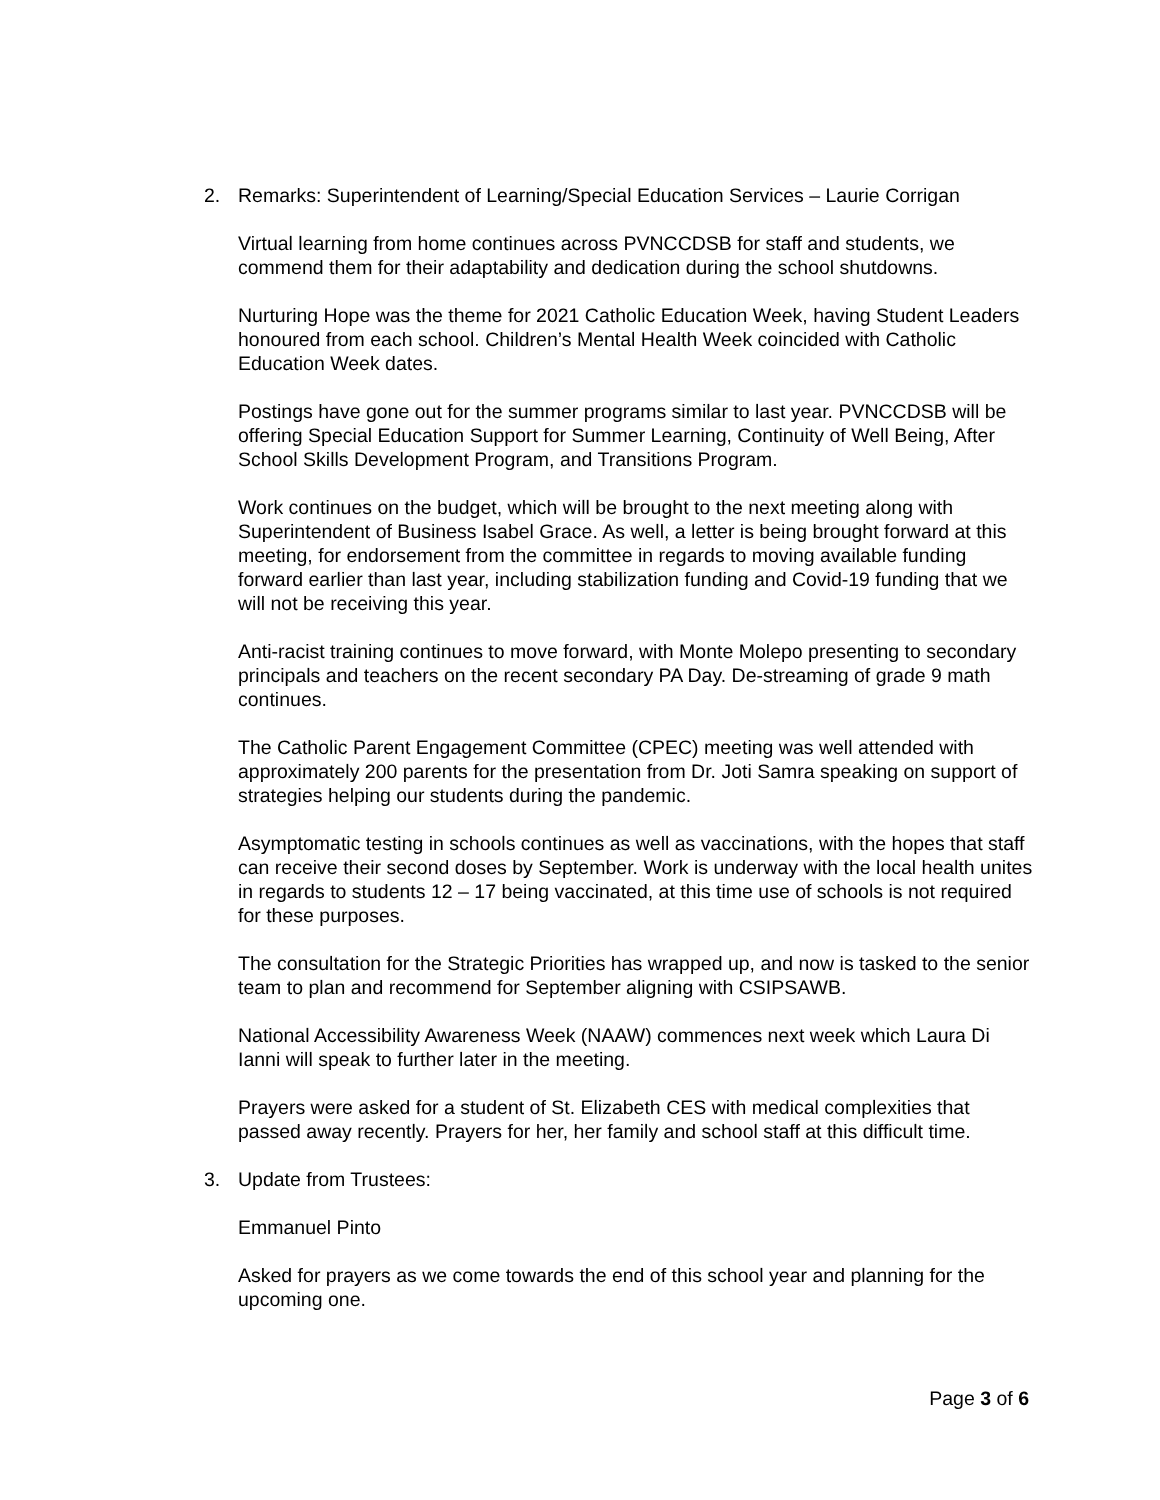2. Remarks: Superintendent of Learning/Special Education Services – Laurie Corrigan
Virtual learning from home continues across PVNCCDSB for staff and students, we commend them for their adaptability and dedication during the school shutdowns.
Nurturing Hope was the theme for 2021 Catholic Education Week, having Student Leaders honoured from each school. Children’s Mental Health Week coincided with Catholic Education Week dates.
Postings have gone out for the summer programs similar to last year. PVNCCDSB will be offering Special Education Support for Summer Learning, Continuity of Well Being, After School Skills Development Program, and Transitions Program.
Work continues on the budget, which will be brought to the next meeting along with Superintendent of Business Isabel Grace. As well, a letter is being brought forward at this meeting, for endorsement from the committee in regards to moving available funding forward earlier than last year, including stabilization funding and Covid-19 funding that we will not be receiving this year.
Anti-racist training continues to move forward, with Monte Molepo presenting to secondary principals and teachers on the recent secondary PA Day. De-streaming of grade 9 math continues.
The Catholic Parent Engagement Committee (CPEC) meeting was well attended with approximately 200 parents for the presentation from Dr. Joti Samra speaking on support of strategies helping our students during the pandemic.
Asymptomatic testing in schools continues as well as vaccinations, with the hopes that staff can receive their second doses by September. Work is underway with the local health unites in regards to students 12 – 17 being vaccinated, at this time use of schools is not required for these purposes.
The consultation for the Strategic Priorities has wrapped up, and now is tasked to the senior team to plan and recommend for September aligning with CSIPSAWB.
National Accessibility Awareness Week (NAAW) commences next week which Laura Di Ianni will speak to further later in the meeting.
Prayers were asked for a student of St. Elizabeth CES with medical complexities that passed away recently. Prayers for her, her family and school staff at this difficult time.
3. Update from Trustees:
Emmanuel Pinto
Asked for prayers as we come towards the end of this school year and planning for the upcoming one.
Page 3 of 6